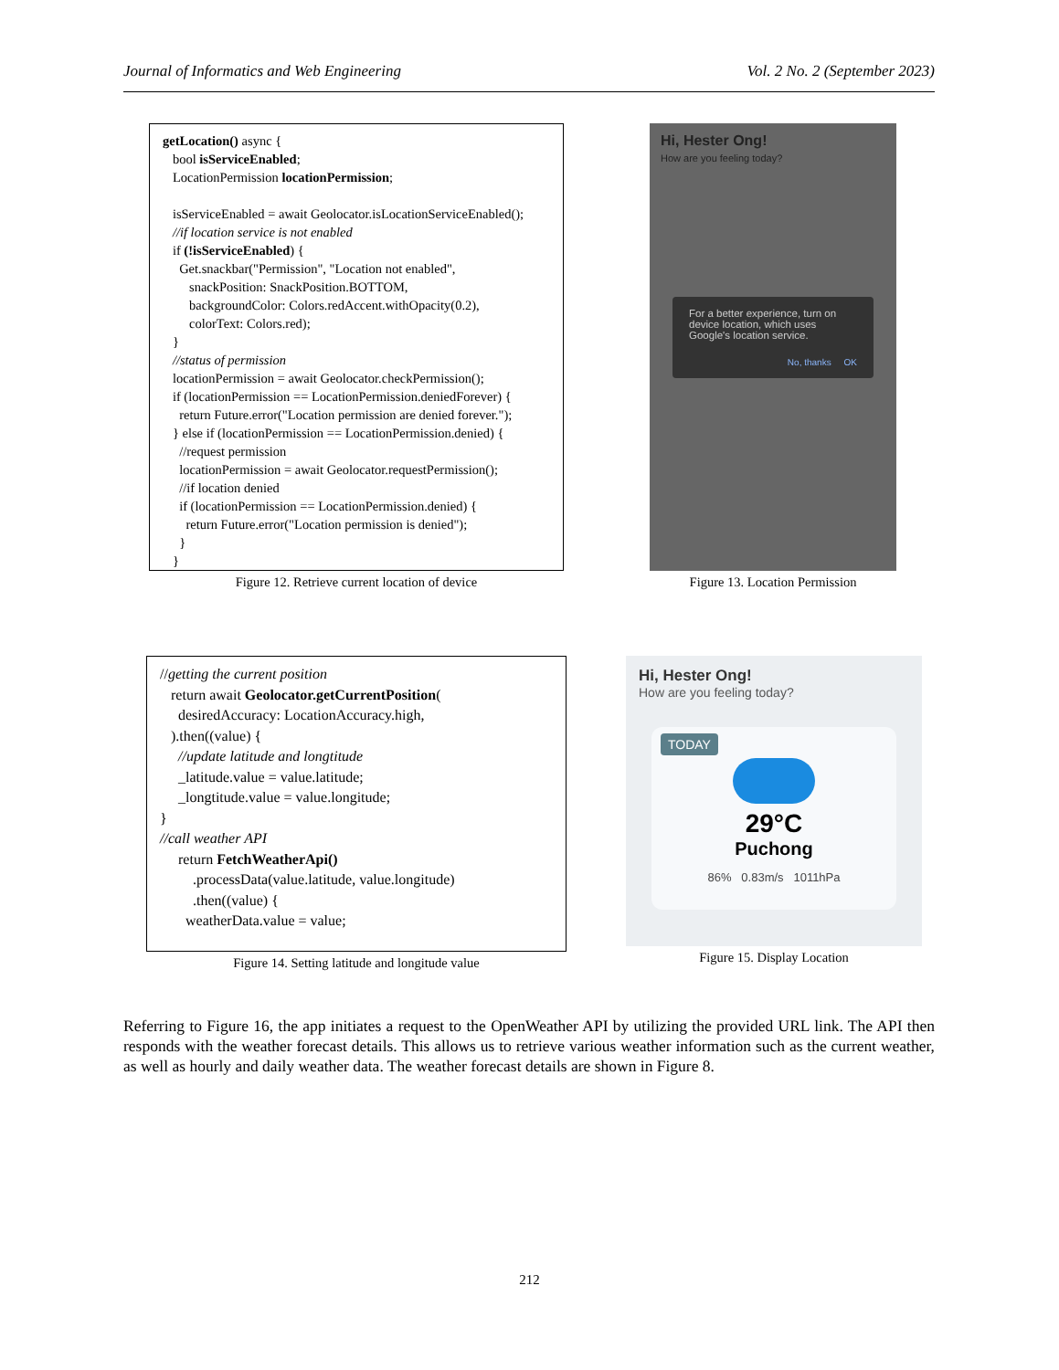Journal of Informatics and Web Engineering Vol. 2 No. 2 (September 2023)
getLocation() async { bool isServiceEnabled; LocationPermission locationPermission; isServiceEnabled = await Geolocator.isLocationServiceEnabled(); //if location service is not enabled if (!isServiceEnabled) { Get.snackbar("Permission", "Location not enabled", snackPosition: SnackPosition.BOTTOM, backgroundColor: Colors.redAccent.withOpacity(0.2), colorText: Colors.red); } //status of permission locationPermission = await Geolocator.checkPermission(); if (locationPermission == LocationPermission.deniedForever) { return Future.error("Location permission are denied forever."); } else if (locationPermission == LocationPermission.denied) { //request permission locationPermission = await Geolocator.requestPermission(); //if location denied if (locationPermission == LocationPermission.denied) { return Future.error("Location permission is denied"); } }
Figure 12. Retrieve current location of device
Hi, Hester Ong!
How are you feeling today?
For a better experience, turn on device location, which uses Google's location service.
No, thanks OK
Figure 13. Location Permission
//getting the current position return await Geolocator.getCurrentPosition( desiredAccuracy: LocationAccuracy.high, ).then((value) { //update latitude and longtitude _latitude.value = value.latitude; _longtitude.value = value.longitude; } //call weather API return FetchWeatherApi() .processData(value.latitude, value.longitude) .then((value) { weatherData.value = value;
Figure 14. Setting latitude and longitude value
Hi, Hester Ong!
How are you feeling today?
TODAY
29°C
Puchong
86% 0.83m/s 1011hPa
Figure 15. Display Location
Referring to Figure 16, the app initiates a request to the OpenWeather API by utilizing the provided URL link. The API then responds with the weather forecast details. This allows us to retrieve various weather information such as the current weather, as well as hourly and daily weather data. The weather forecast details are shown in Figure 8.
212